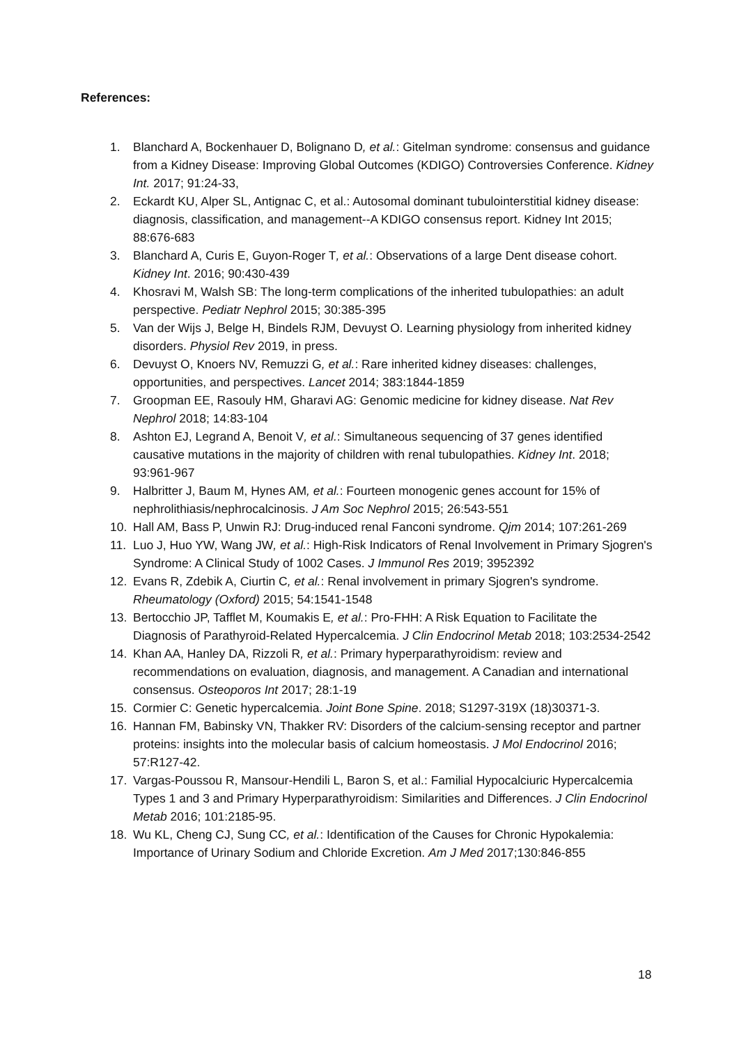References:
1. Blanchard A, Bockenhauer D, Bolignano D, et al.: Gitelman syndrome: consensus and guidance from a Kidney Disease: Improving Global Outcomes (KDIGO) Controversies Conference. Kidney Int. 2017; 91:24-33,
2. Eckardt KU, Alper SL, Antignac C, et al.: Autosomal dominant tubulointerstitial kidney disease: diagnosis, classification, and management--A KDIGO consensus report. Kidney Int 2015; 88:676-683
3. Blanchard A, Curis E, Guyon-Roger T, et al.: Observations of a large Dent disease cohort. Kidney Int. 2016; 90:430-439
4. Khosravi M, Walsh SB: The long-term complications of the inherited tubulopathies: an adult perspective. Pediatr Nephrol 2015; 30:385-395
5. Van der Wijs J, Belge H, Bindels RJM, Devuyst O. Learning physiology from inherited kidney disorders. Physiol Rev 2019, in press.
6. Devuyst O, Knoers NV, Remuzzi G, et al.: Rare inherited kidney diseases: challenges, opportunities, and perspectives. Lancet 2014; 383:1844-1859
7. Groopman EE, Rasouly HM, Gharavi AG: Genomic medicine for kidney disease. Nat Rev Nephrol 2018; 14:83-104
8. Ashton EJ, Legrand A, Benoit V, et al.: Simultaneous sequencing of 37 genes identified causative mutations in the majority of children with renal tubulopathies. Kidney Int. 2018; 93:961-967
9. Halbritter J, Baum M, Hynes AM, et al.: Fourteen monogenic genes account for 15% of nephrolithiasis/nephrocalcinosis. J Am Soc Nephrol 2015; 26:543-551
10. Hall AM, Bass P, Unwin RJ: Drug-induced renal Fanconi syndrome. Qjm 2014; 107:261-269
11. Luo J, Huo YW, Wang JW, et al.: High-Risk Indicators of Renal Involvement in Primary Sjogren's Syndrome: A Clinical Study of 1002 Cases. J Immunol Res 2019; 3952392
12. Evans R, Zdebik A, Ciurtin C, et al.: Renal involvement in primary Sjogren's syndrome. Rheumatology (Oxford) 2015; 54:1541-1548
13. Bertocchio JP, Tafflet M, Koumakis E, et al.: Pro-FHH: A Risk Equation to Facilitate the Diagnosis of Parathyroid-Related Hypercalcemia. J Clin Endocrinol Metab 2018; 103:2534-2542
14. Khan AA, Hanley DA, Rizzoli R, et al.: Primary hyperparathyroidism: review and recommendations on evaluation, diagnosis, and management. A Canadian and international consensus. Osteoporos Int 2017; 28:1-19
15. Cormier C: Genetic hypercalcemia. Joint Bone Spine. 2018; S1297-319X (18)30371-3.
16. Hannan FM, Babinsky VN, Thakker RV: Disorders of the calcium-sensing receptor and partner proteins: insights into the molecular basis of calcium homeostasis. J Mol Endocrinol 2016; 57:R127-42.
17. Vargas-Poussou R, Mansour-Hendili L, Baron S, et al.: Familial Hypocalciuric Hypercalcemia Types 1 and 3 and Primary Hyperparathyroidism: Similarities and Differences. J Clin Endocrinol Metab 2016; 101:2185-95.
18. Wu KL, Cheng CJ, Sung CC, et al.: Identification of the Causes for Chronic Hypokalemia: Importance of Urinary Sodium and Chloride Excretion. Am J Med 2017;130:846-855
18